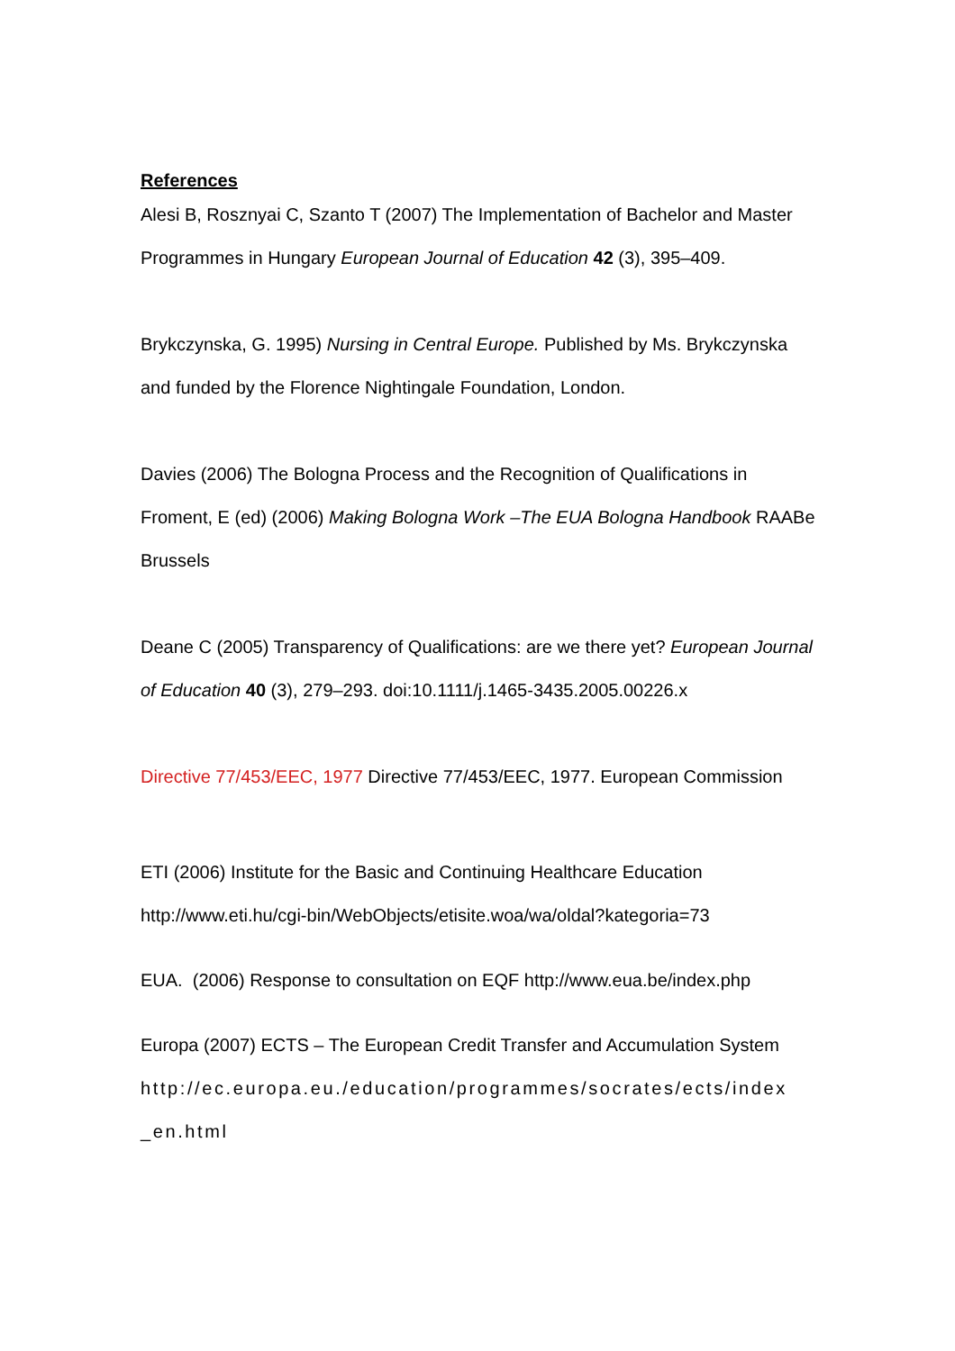References
Alesi B, Rosznyai C, Szanto T (2007) The Implementation of Bachelor and Master Programmes in Hungary European Journal of Education 42 (3), 395–409.
Brykczynska, G. 1995) Nursing in Central Europe. Published by Ms. Brykczynska and funded by the Florence Nightingale Foundation, London.
Davies (2006) The Bologna Process and the Recognition of Qualifications in Froment, E (ed) (2006) Making Bologna Work –The EUA Bologna Handbook RAABe Brussels
Deane C (2005) Transparency of Qualifications: are we there yet? European Journal of Education 40 (3), 279–293. doi:10.1111/j.1465-3435.2005.00226.x
Directive 77/453/EEC, 1977 Directive 77/453/EEC, 1977. European Commission
ETI (2006) Institute for the Basic and Continuing Healthcare Education http://www.eti.hu/cgi-bin/WebObjects/etisite.woa/wa/oldal?kategoria=73
EUA. (2006) Response to consultation on EQF http://www.eua.be/index.php
Europa (2007) ECTS – The European Credit Transfer and Accumulation System http://ec.europa.eu./education/programmes/socrates/ects/index _en.html